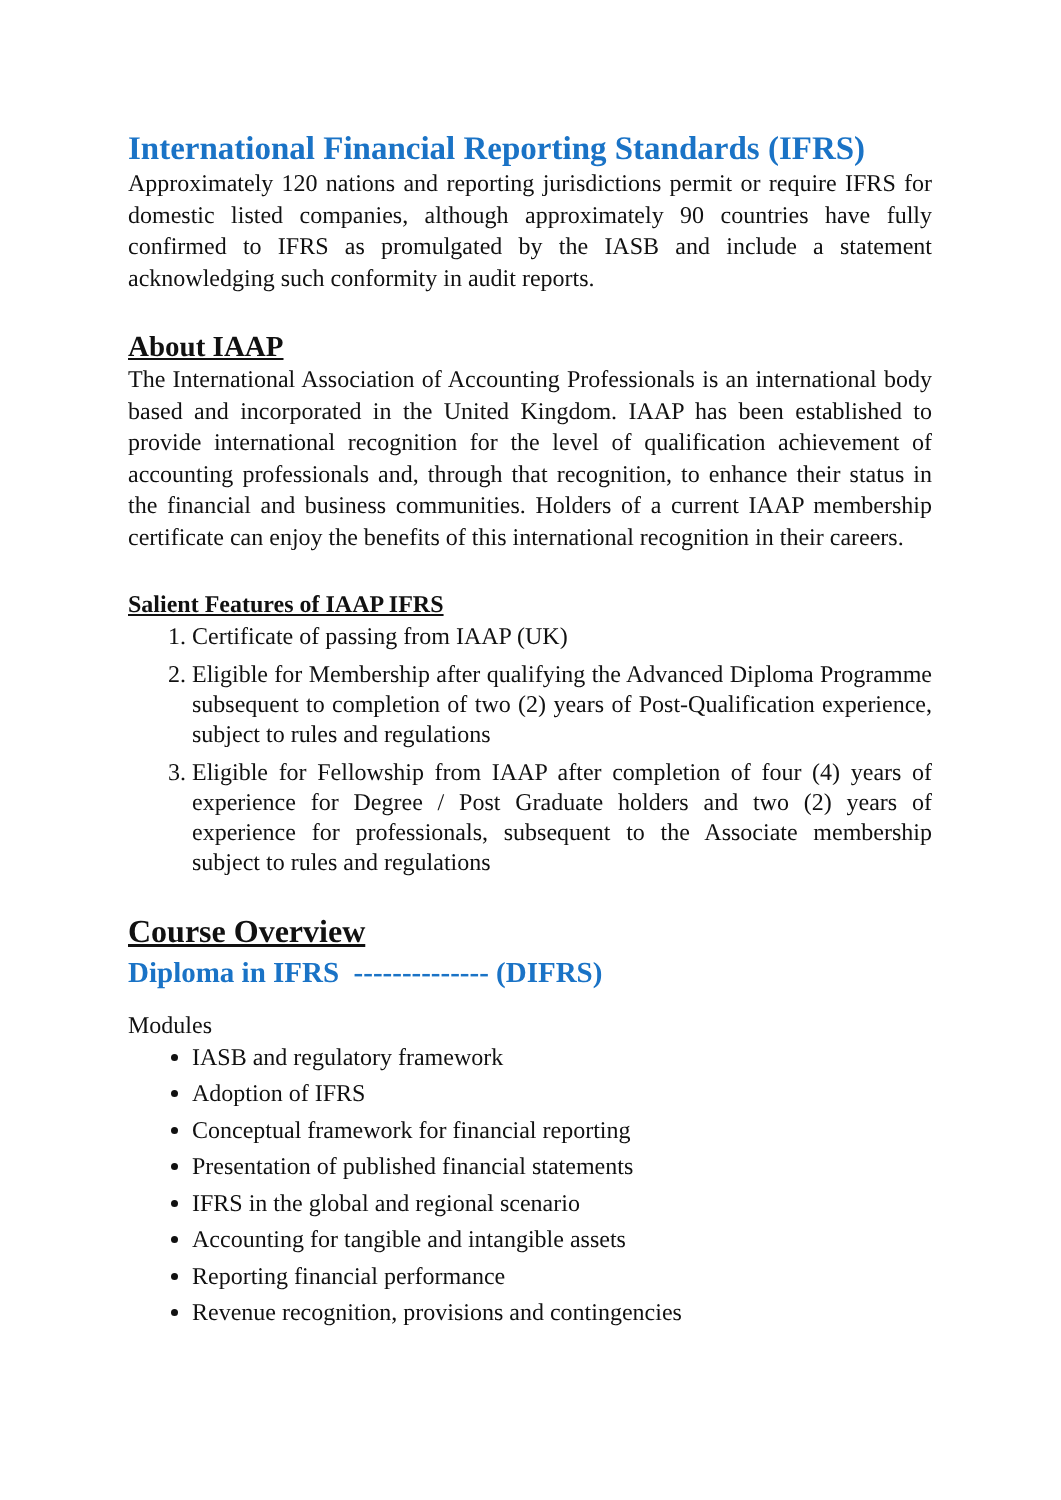International Financial Reporting Standards (IFRS)
Approximately 120 nations and reporting jurisdictions permit or require IFRS for domestic listed companies, although approximately 90 countries have fully confirmed to IFRS as promulgated by the IASB and include a statement acknowledging such conformity in audit reports.
About IAAP
The International Association of Accounting Professionals is an international body based and incorporated in the United Kingdom. IAAP has been established to provide international recognition for the level of qualification achievement of accounting professionals and, through that recognition, to enhance their status in the financial and business communities. Holders of a current IAAP membership certificate can enjoy the benefits of this international recognition in their careers.
Salient Features of IAAP IFRS
1. Certificate of passing from IAAP (UK)
2. Eligible for Membership after qualifying the Advanced Diploma Programme subsequent to completion of two (2) years of Post-Qualification experience, subject to rules and regulations
3. Eligible for Fellowship from IAAP after completion of four (4) years of experience for Degree / Post Graduate holders and two (2) years of experience for professionals, subsequent to the Associate membership subject to rules and regulations
Course Overview
Diploma in IFRS -------------- (DIFRS)
Modules
IASB and regulatory framework
Adoption of IFRS
Conceptual framework for financial reporting
Presentation of published financial statements
IFRS in the global and regional scenario
Accounting for tangible and intangible assets
Reporting financial performance
Revenue recognition, provisions and contingencies